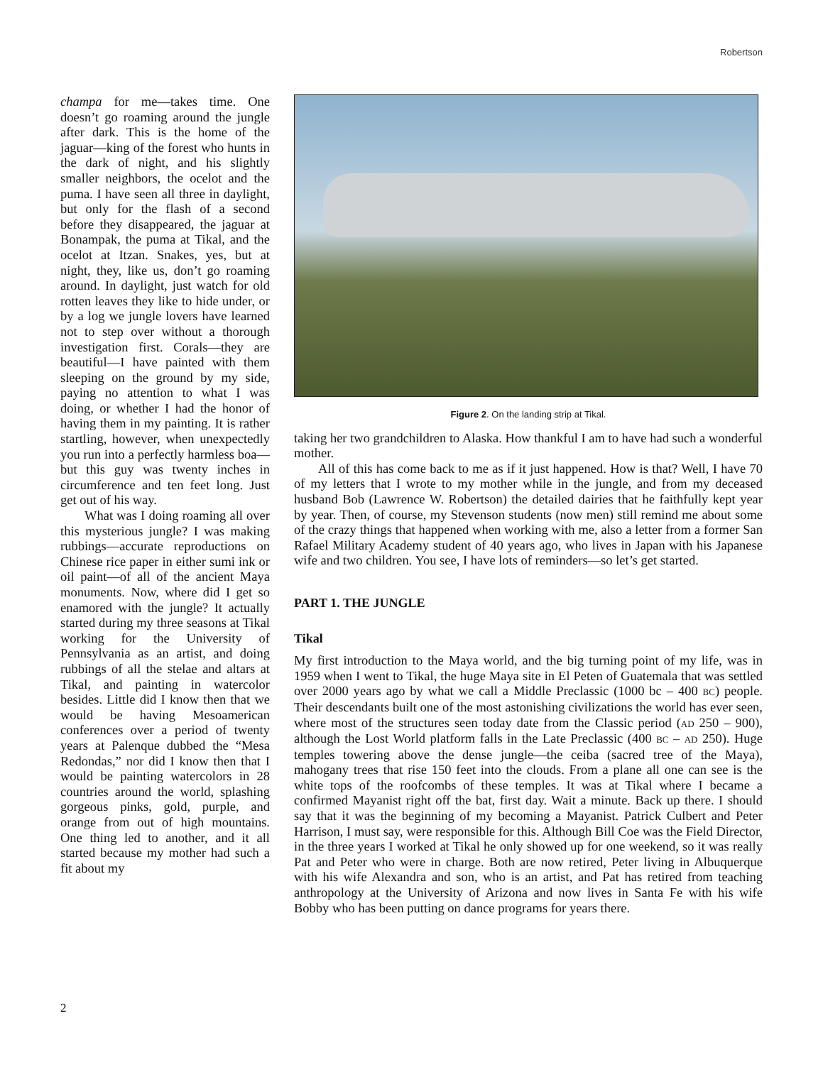Robertson
champa for me—takes time. One doesn’t go roaming around the jungle after dark. This is the home of the jaguar—king of the forest who hunts in the dark of night, and his slightly smaller neighbors, the ocelot and the puma. I have seen all three in daylight, but only for the flash of a second before they disappeared, the jaguar at Bonampak, the puma at Tikal, and the ocelot at Itzan. Snakes, yes, but at night, they, like us, don’t go roaming around. In daylight, just watch for old rotten leaves they like to hide under, or by a log we jungle lovers have learned not to step over without a thorough investigation first. Corals—they are beautiful—I have painted with them sleeping on the ground by my side, paying no attention to what I was doing, or whether I had the honor of having them in my painting. It is rather startling, however, when unexpectedly you run into a perfectly harmless boa—but this guy was twenty inches in circumference and ten feet long. Just get out of his way.
What was I doing roaming all over this mysterious jungle? I was making rubbings—accurate reproductions on Chinese rice paper in either sumi ink or oil paint—of all of the ancient Maya monuments. Now, where did I get so enamored with the jungle? It actually started during my three seasons at Tikal working for the University of Pennsylvania as an artist, and doing rubbings of all the stelae and altars at Tikal, and painting in watercolor besides. Little did I know then that we would be having Mesoamerican conferences over a period of twenty years at Palenque dubbed the “Mesa Redondas,” nor did I know then that I would be painting watercolors in 28 countries around the world, splashing gorgeous pinks, gold, purple, and orange from out of high mountains. One thing led to another, and it all started because my mother had such a fit about my
Figure 2. On the landing strip at Tikal.
taking her two grandchildren to Alaska. How thankful I am to have had such a wonderful mother.
All of this has come back to me as if it just happened. How is that? Well, I have 70 of my letters that I wrote to my mother while in the jungle, and from my deceased husband Bob (Lawrence W. Robertson) the detailed dairies that he faithfully kept year by year. Then, of course, my Stevenson students (now men) still remind me about some of the crazy things that happened when working with me, also a letter from a former San Rafael Military Academy student of 40 years ago, who lives in Japan with his Japanese wife and two children. You see, I have lots of reminders—so let’s get started.
PART 1. THE JUNGLE
Tikal
My first introduction to the Maya world, and the big turning point of my life, was in 1959 when I went to Tikal, the huge Maya site in El Peten of Guatemala that was settled over 2000 years ago by what we call a Middle Preclassic (1000 bc – 400 BC) people. Their descendants built one of the most astonishing civilizations the world has ever seen, where most of the structures seen today date from the Classic period (AD 250 – 900), although the Lost World platform falls in the Late Preclassic (400 BC – AD 250). Huge temples towering above the dense jungle—the ceiba (sacred tree of the Maya), mahogany trees that rise 150 feet into the clouds. From a plane all one can see is the white tops of the roofcombs of these temples. It was at Tikal where I became a confirmed Mayanist right off the bat, first day. Wait a minute. Back up there. I should say that it was the beginning of my becoming a Mayanist. Patrick Culbert and Peter Harrison, I must say, were responsible for this. Although Bill Coe was the Field Director, in the three years I worked at Tikal he only showed up for one weekend, so it was really Pat and Peter who were in charge. Both are now retired, Peter living in Albuquerque with his wife Alexandra and son, who is an artist, and Pat has retired from teaching anthropology at the University of Arizona and now lives in Santa Fe with his wife Bobby who has been putting on dance programs for years there.
2